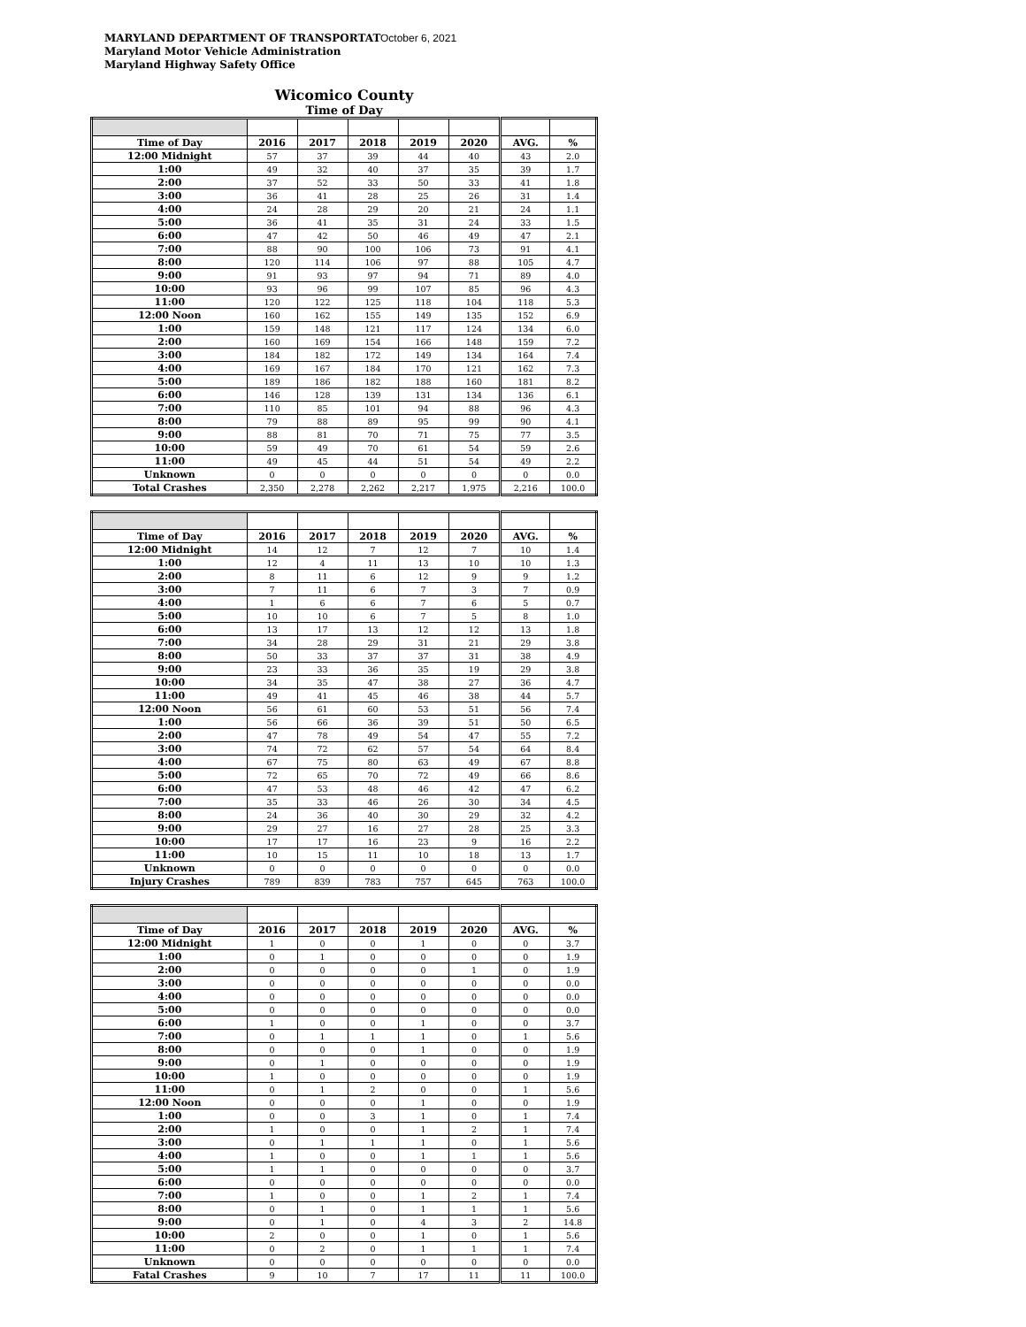MARYLAND DEPARTMENT OF TRANSPORTAT
Maryland Motor Vehicle Administration
Maryland Highway Safety Office
October 6, 2021
Wicomico County
Time of Day
| Time of Day | 2016 | 2017 | 2018 | 2019 | 2020 | AVG. | % |
| --- | --- | --- | --- | --- | --- | --- | --- |
| 12:00 Midnight | 57 | 37 | 39 | 44 | 40 | 43 | 2.0 |
| 1:00 | 49 | 32 | 40 | 37 | 35 | 39 | 1.7 |
| 2:00 | 37 | 52 | 33 | 50 | 33 | 41 | 1.8 |
| 3:00 | 36 | 41 | 28 | 25 | 26 | 31 | 1.4 |
| 4:00 | 24 | 28 | 29 | 20 | 21 | 24 | 1.1 |
| 5:00 | 36 | 41 | 35 | 31 | 24 | 33 | 1.5 |
| 6:00 | 47 | 42 | 50 | 46 | 49 | 47 | 2.1 |
| 7:00 | 88 | 90 | 100 | 106 | 73 | 91 | 4.1 |
| 8:00 | 120 | 114 | 106 | 97 | 88 | 105 | 4.7 |
| 9:00 | 91 | 93 | 97 | 94 | 71 | 89 | 4.0 |
| 10:00 | 93 | 96 | 99 | 107 | 85 | 96 | 4.3 |
| 11:00 | 120 | 122 | 125 | 118 | 104 | 118 | 5.3 |
| 12:00 Noon | 160 | 162 | 155 | 149 | 135 | 152 | 6.9 |
| 1:00 | 159 | 148 | 121 | 117 | 124 | 134 | 6.0 |
| 2:00 | 160 | 169 | 154 | 166 | 148 | 159 | 7.2 |
| 3:00 | 184 | 182 | 172 | 149 | 134 | 164 | 7.4 |
| 4:00 | 169 | 167 | 184 | 170 | 121 | 162 | 7.3 |
| 5:00 | 189 | 186 | 182 | 188 | 160 | 181 | 8.2 |
| 6:00 | 146 | 128 | 139 | 131 | 134 | 136 | 6.1 |
| 7:00 | 110 | 85 | 101 | 94 | 88 | 96 | 4.3 |
| 8:00 | 79 | 88 | 89 | 95 | 99 | 90 | 4.1 |
| 9:00 | 88 | 81 | 70 | 71 | 75 | 77 | 3.5 |
| 10:00 | 59 | 49 | 70 | 61 | 54 | 59 | 2.6 |
| 11:00 | 49 | 45 | 44 | 51 | 54 | 49 | 2.2 |
| Unknown | 0 | 0 | 0 | 0 | 0 | 0 | 0.0 |
| Total Crashes | 2,350 | 2,278 | 2,262 | 2,217 | 1,975 | 2,216 | 100.0 |
| Time of Day | 2016 | 2017 | 2018 | 2019 | 2020 | AVG. | % |
| --- | --- | --- | --- | --- | --- | --- | --- |
| 12:00 Midnight | 14 | 12 | 7 | 12 | 7 | 10 | 1.4 |
| 1:00 | 12 | 4 | 11 | 13 | 10 | 10 | 1.3 |
| 2:00 | 8 | 11 | 6 | 12 | 9 | 9 | 1.2 |
| 3:00 | 7 | 11 | 6 | 7 | 3 | 7 | 0.9 |
| 4:00 | 1 | 6 | 6 | 7 | 6 | 5 | 0.7 |
| 5:00 | 10 | 10 | 6 | 7 | 5 | 8 | 1.0 |
| 6:00 | 13 | 17 | 13 | 12 | 12 | 13 | 1.8 |
| 7:00 | 34 | 28 | 29 | 31 | 21 | 29 | 3.8 |
| 8:00 | 50 | 33 | 37 | 37 | 31 | 38 | 4.9 |
| 9:00 | 23 | 33 | 36 | 35 | 19 | 29 | 3.8 |
| 10:00 | 34 | 35 | 47 | 38 | 27 | 36 | 4.7 |
| 11:00 | 49 | 41 | 45 | 46 | 38 | 44 | 5.7 |
| 12:00 Noon | 56 | 61 | 60 | 53 | 51 | 56 | 7.4 |
| 1:00 | 56 | 66 | 36 | 39 | 51 | 50 | 6.5 |
| 2:00 | 47 | 78 | 49 | 54 | 47 | 55 | 7.2 |
| 3:00 | 74 | 72 | 62 | 57 | 54 | 64 | 8.4 |
| 4:00 | 67 | 75 | 80 | 63 | 49 | 67 | 8.8 |
| 5:00 | 72 | 65 | 70 | 72 | 49 | 66 | 8.6 |
| 6:00 | 47 | 53 | 48 | 46 | 42 | 47 | 6.2 |
| 7:00 | 35 | 33 | 46 | 26 | 30 | 34 | 4.5 |
| 8:00 | 24 | 36 | 40 | 30 | 29 | 32 | 4.2 |
| 9:00 | 29 | 27 | 16 | 27 | 28 | 25 | 3.3 |
| 10:00 | 17 | 17 | 16 | 23 | 9 | 16 | 2.2 |
| 11:00 | 10 | 15 | 11 | 10 | 18 | 13 | 1.7 |
| Unknown | 0 | 0 | 0 | 0 | 0 | 0 | 0.0 |
| Injury Crashes | 789 | 839 | 783 | 757 | 645 | 763 | 100.0 |
| Time of Day | 2016 | 2017 | 2018 | 2019 | 2020 | AVG. | % |
| --- | --- | --- | --- | --- | --- | --- | --- |
| 12:00 Midnight | 1 | 0 | 0 | 1 | 0 | 0 | 3.7 |
| 1:00 | 0 | 1 | 0 | 0 | 0 | 0 | 1.9 |
| 2:00 | 0 | 0 | 0 | 0 | 1 | 0 | 1.9 |
| 3:00 | 0 | 0 | 0 | 0 | 0 | 0 | 0.0 |
| 4:00 | 0 | 0 | 0 | 0 | 0 | 0 | 0.0 |
| 5:00 | 0 | 0 | 0 | 0 | 0 | 0 | 0.0 |
| 6:00 | 1 | 0 | 0 | 1 | 0 | 0 | 3.7 |
| 7:00 | 0 | 1 | 1 | 1 | 0 | 1 | 5.6 |
| 8:00 | 0 | 0 | 0 | 1 | 0 | 0 | 1.9 |
| 9:00 | 0 | 1 | 0 | 0 | 0 | 0 | 1.9 |
| 10:00 | 1 | 0 | 0 | 0 | 0 | 0 | 1.9 |
| 11:00 | 0 | 1 | 2 | 0 | 0 | 1 | 5.6 |
| 12:00 Noon | 0 | 0 | 0 | 1 | 0 | 0 | 1.9 |
| 1:00 | 0 | 0 | 3 | 1 | 0 | 1 | 7.4 |
| 2:00 | 1 | 0 | 0 | 1 | 2 | 1 | 7.4 |
| 3:00 | 0 | 1 | 1 | 1 | 0 | 1 | 5.6 |
| 4:00 | 1 | 0 | 0 | 1 | 1 | 1 | 5.6 |
| 5:00 | 1 | 1 | 0 | 0 | 0 | 0 | 3.7 |
| 6:00 | 0 | 0 | 0 | 0 | 0 | 0 | 0.0 |
| 7:00 | 1 | 0 | 0 | 1 | 2 | 1 | 7.4 |
| 8:00 | 0 | 1 | 0 | 1 | 1 | 1 | 5.6 |
| 9:00 | 0 | 1 | 0 | 4 | 3 | 2 | 14.8 |
| 10:00 | 2 | 0 | 0 | 1 | 0 | 1 | 5.6 |
| 11:00 | 0 | 2 | 0 | 1 | 1 | 1 | 7.4 |
| Unknown | 0 | 0 | 0 | 0 | 0 | 0 | 0.0 |
| Fatal Crashes | 9 | 10 | 7 | 17 | 11 | 11 | 100.0 |